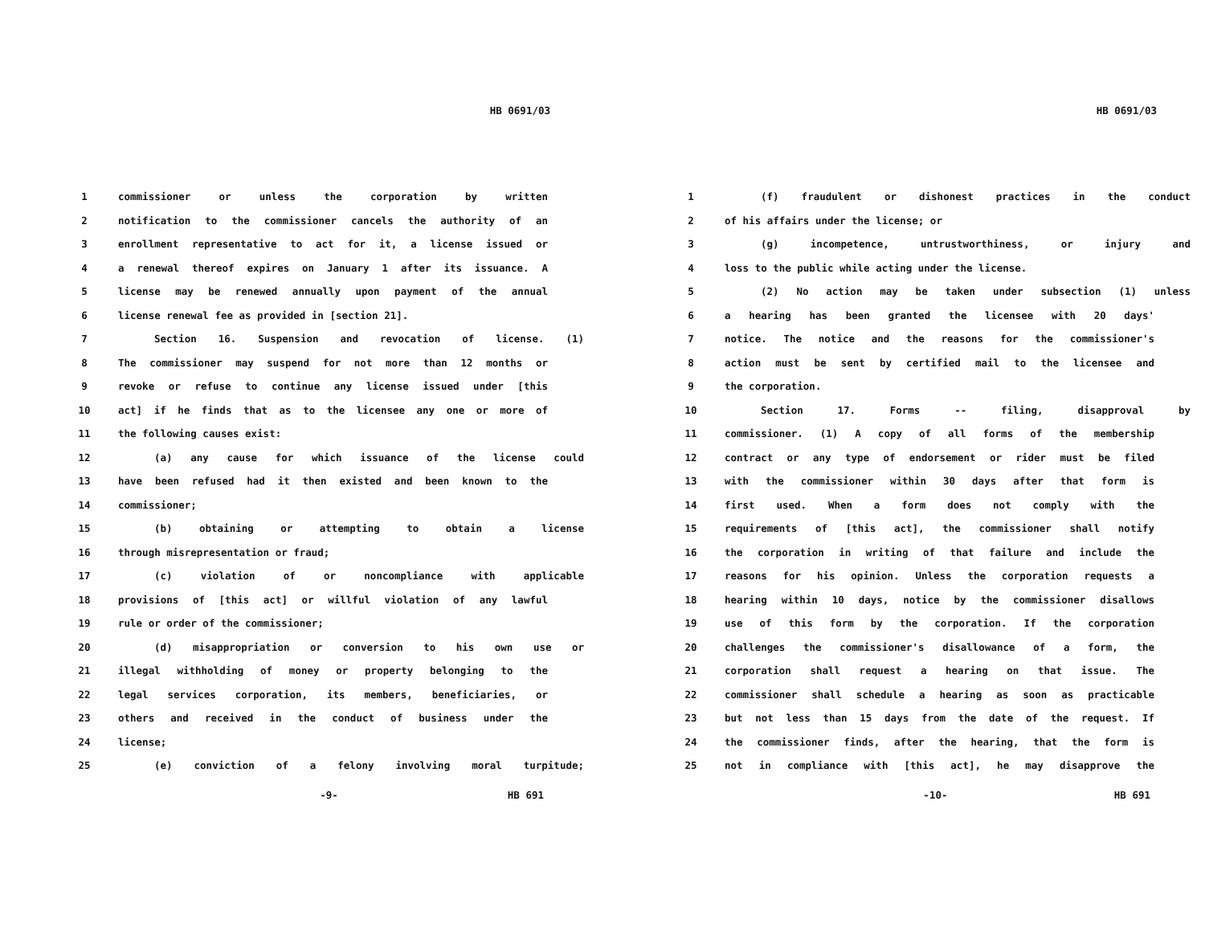HB 0691/03
1 commissioner or unless the corporation by written
2 notification to the commissioner cancels the authority of an
3 enrollment representative to act for it, a license issued or
4 a renewal thereof expires on January 1 after its issuance. A
5 license may be renewed annually upon payment of the annual
6 license renewal fee as provided in [section 21].
7 Section 16. Suspension and revocation of license. (1)
8 The commissioner may suspend for not more than 12 months or
9 revoke or refuse to continue any license issued under [this
10 act] if he finds that as to the licensee any one or more of
11 the following causes exist:
12 (a) any cause for which issuance of the license could
13 have been refused had it then existed and been known to the
14 commissioner;
15 (b) obtaining or attempting to obtain a license
16 through misrepresentation or fraud;
17 (c) violation of or noncompliance with applicable
18 provisions of [this act] or willful violation of any lawful
19 rule or order of the commissioner;
20 (d) misappropriation or conversion to his own use or
21 illegal withholding of money or property belonging to the
22 legal services corporation, its members, beneficiaries, or
23 others and received in the conduct of business under the
24 license;
25 (e) conviction of a felony involving moral turpitude;
-9- HB 691
HB 0691/03
1 (f) fraudulent or dishonest practices in the conduct
2 of his affairs under the license; or
3 (g) incompetence, untrustworthiness, or injury and
4 loss to the public while acting under the license.
5 (2) No action may be taken under subsection (1) unless
6 a hearing has been granted the licensee with 20 days'
7 notice. The notice and the reasons for the commissioner's
8 action must be sent by certified mail to the licensee and
9 the corporation.
10 Section 17. Forms -- filing, disapproval by
11 commissioner. (1) A copy of all forms of the membership
12 contract or any type of endorsement or rider must be filed
13 with the commissioner within 30 days after that form is
14 first used. When a form does not comply with the
15 requirements of [this act], the commissioner shall notify
16 the corporation in writing of that failure and include the
17 reasons for his opinion. Unless the corporation requests a
18 hearing within 10 days, notice by the commissioner disallows
19 use of this form by the corporation. If the corporation
20 challenges the commissioner's disallowance of a form, the
21 corporation shall request a hearing on that issue. The
22 commissioner shall schedule a hearing as soon as practicable
23 but not less than 15 days from the date of the request. If
24 the commissioner finds, after the hearing, that the form is
25 not in compliance with [this act], he may disapprove the
-10- HB 691